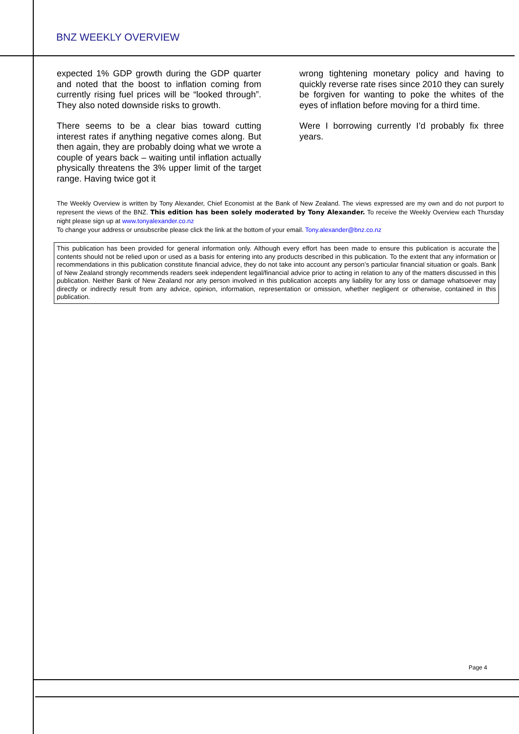BNZ WEEKLY OVERVIEW
expected 1% GDP growth during the GDP quarter and noted that the boost to inflation coming from currently rising fuel prices will be “looked through”. They also noted downside risks to growth.
There seems to be a clear bias toward cutting interest rates if anything negative comes along. But then again, they are probably doing what we wrote a couple of years back – waiting until inflation actually physically threatens the 3% upper limit of the target range. Having twice got it
wrong tightening monetary policy and having to quickly reverse rate rises since 2010 they can surely be forgiven for wanting to poke the whites of the eyes of inflation before moving for a third time.
Were I borrowing currently I’d probably fix three years.
The Weekly Overview is written by Tony Alexander, Chief Economist at the Bank of New Zealand. The views expressed are my own and do not purport to represent the views of the BNZ. This edition has been solely moderated by Tony Alexander. To receive the Weekly Overview each Thursday night please sign up at www.tonyalexander.co.nz
To change your address or unsubscribe please click the link at the bottom of your email. Tony.alexander@bnz.co.nz
This publication has been provided for general information only. Although every effort has been made to ensure this publication is accurate the contents should not be relied upon or used as a basis for entering into any products described in this publication. To the extent that any information or recommendations in this publication constitute financial advice, they do not take into account any person’s particular financial situation or goals. Bank of New Zealand strongly recommends readers seek independent legal/financial advice prior to acting in relation to any of the matters discussed in this publication. Neither Bank of New Zealand nor any person involved in this publication accepts any liability for any loss or damage whatsoever may directly or indirectly result from any advice, opinion, information, representation or omission, whether negligent or otherwise, contained in this publication.
Page 4